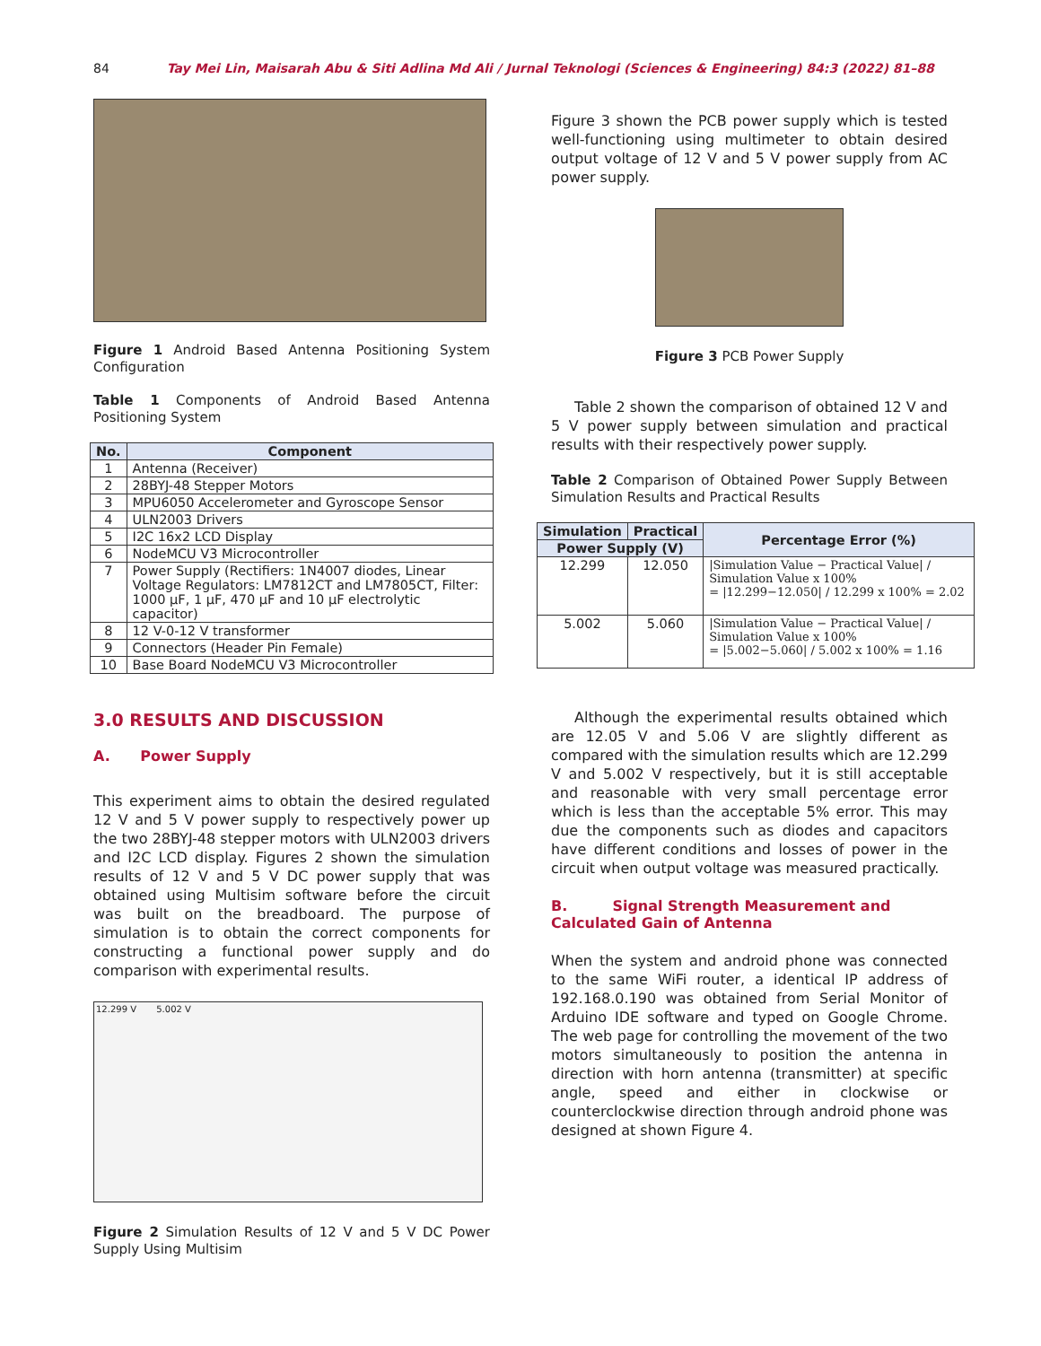84 Tay Mei Lin, Maisarah Abu & Siti Adlina Md Ali / Jurnal Teknologi (Sciences & Engineering) 84:3 (2022) 81–88
Figure 1 Android Based Antenna Positioning System Configuration
Table 1 Components of Android Based Antenna Positioning System
| No. | Component |
| --- | --- |
| 1 | Antenna (Receiver) |
| 2 | 28BYJ-48 Stepper Motors |
| 3 | MPU6050 Accelerometer and Gyroscope Sensor |
| 4 | ULN2003 Drivers |
| 5 | I2C 16x2 LCD Display |
| 6 | NodeMCU V3 Microcontroller |
| 7 | Power Supply (Rectifiers: 1N4007 diodes, Linear Voltage Regulators: LM7812CT and LM7805CT, Filter: 1000 µF, 1 µF, 470 µF and 10 µF electrolytic capacitor) |
| 8 | 12 V-0-12 V transformer |
| 9 | Connectors (Header Pin Female) |
| 10 | Base Board NodeMCU V3 Microcontroller |
3.0 RESULTS AND DISCUSSION
A. Power Supply
This experiment aims to obtain the desired regulated 12 V and 5 V power supply to respectively power up the two 28BYJ-48 stepper motors with ULN2003 drivers and I2C LCD display. Figures 2 shown the simulation results of 12 V and 5 V DC power supply that was obtained using Multisim software before the circuit was built on the breadboard. The purpose of simulation is to obtain the correct components for constructing a functional power supply and do comparison with experimental results.
12.299 V 5.002 V
Figure 2 Simulation Results of 12 V and 5 V DC Power Supply Using Multisim
Figure 3 shown the PCB power supply which is tested well-functioning using multimeter to obtain desired output voltage of 12 V and 5 V power supply from AC power supply.
Figure 3 PCB Power Supply
Table 2 shown the comparison of obtained 12 V and 5 V power supply between simulation and practical results with their respectively power supply.
Table 2 Comparison of Obtained Power Supply Between Simulation Results and Practical Results
| Simulation | Practical | Percentage Error (%) |
| --- | --- | --- |
| Power Supply (V) | | |
| 12.299 | 12.050 | /Simulation Value − Practical Value/ / Simulation Value x 100% = /12.299−12.050/ / 12.299 x 100% = 2.02 |
| 5.002 | 5.060 | /Simulation Value − Practical Value/ / Simulation Value x 100% = /5.002−5.060/ / 5.002 x 100% = 1.16 |
Although the experimental results obtained which are 12.05 V and 5.06 V are slightly different as compared with the simulation results which are 12.299 V and 5.002 V respectively, but it is still acceptable and reasonable with very small percentage error which is less than the acceptable 5% error. This may due the components such as diodes and capacitors have different conditions and losses of power in the circuit when output voltage was measured practically.
B. Signal Strength Measurement and Calculated Gain of Antenna
When the system and android phone was connected to the same WiFi router, a identical IP address of 192.168.0.190 was obtained from Serial Monitor of Arduino IDE software and typed on Google Chrome. The web page for controlling the movement of the two motors simultaneously to position the antenna in direction with horn antenna (transmitter) at specific angle, speed and either in clockwise or counterclockwise direction through android phone was designed at shown Figure 4.